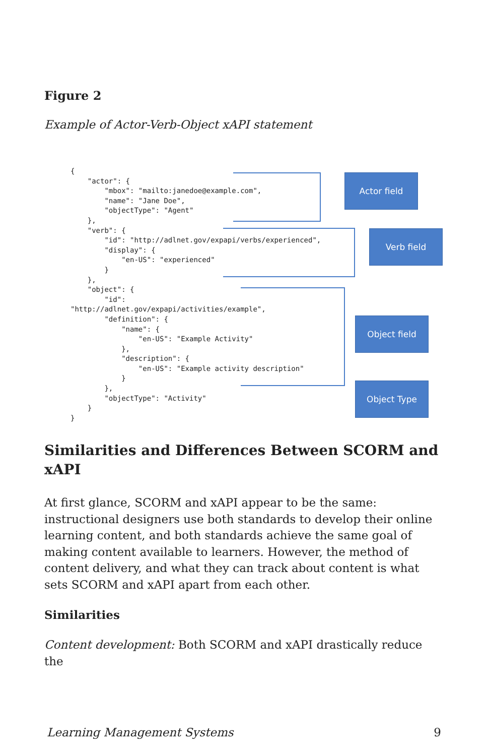Figure 2
Example of Actor-Verb-Object xAPI statement
Actor field
Verb field
Object field
Object Type
{
    "actor": {
        "mbox": "mailto:janedoe@example.com",
        "name": "Jane Doe",
        "objectType": "Agent"
    },
    "verb": {
        "id": "http://adlnet.gov/expapi/verbs/experienced",
        "display": {
            "en-US": "experienced"
        }
    },
    "object": {
        "id":
"http://adlnet.gov/expapi/activities/example",
        "definition": {
            "name": {
                "en-US": "Example Activity"
            },
            "description": {
                "en-US": "Example activity description"
            }
        },
        "objectType": "Activity"
    }
}
Similarities and Differences Between SCORM and xAPI
At first glance, SCORM and xAPI appear to be the same: instructional designers use both standards to develop their online learning content, and both standards achieve the same goal of making content available to learners. However, the method of content delivery, and what they can track about content is what sets SCORM and xAPI apart from each other.
Similarities
Content development: Both SCORM and xAPI drastically reduce the
Learning Management Systems 9